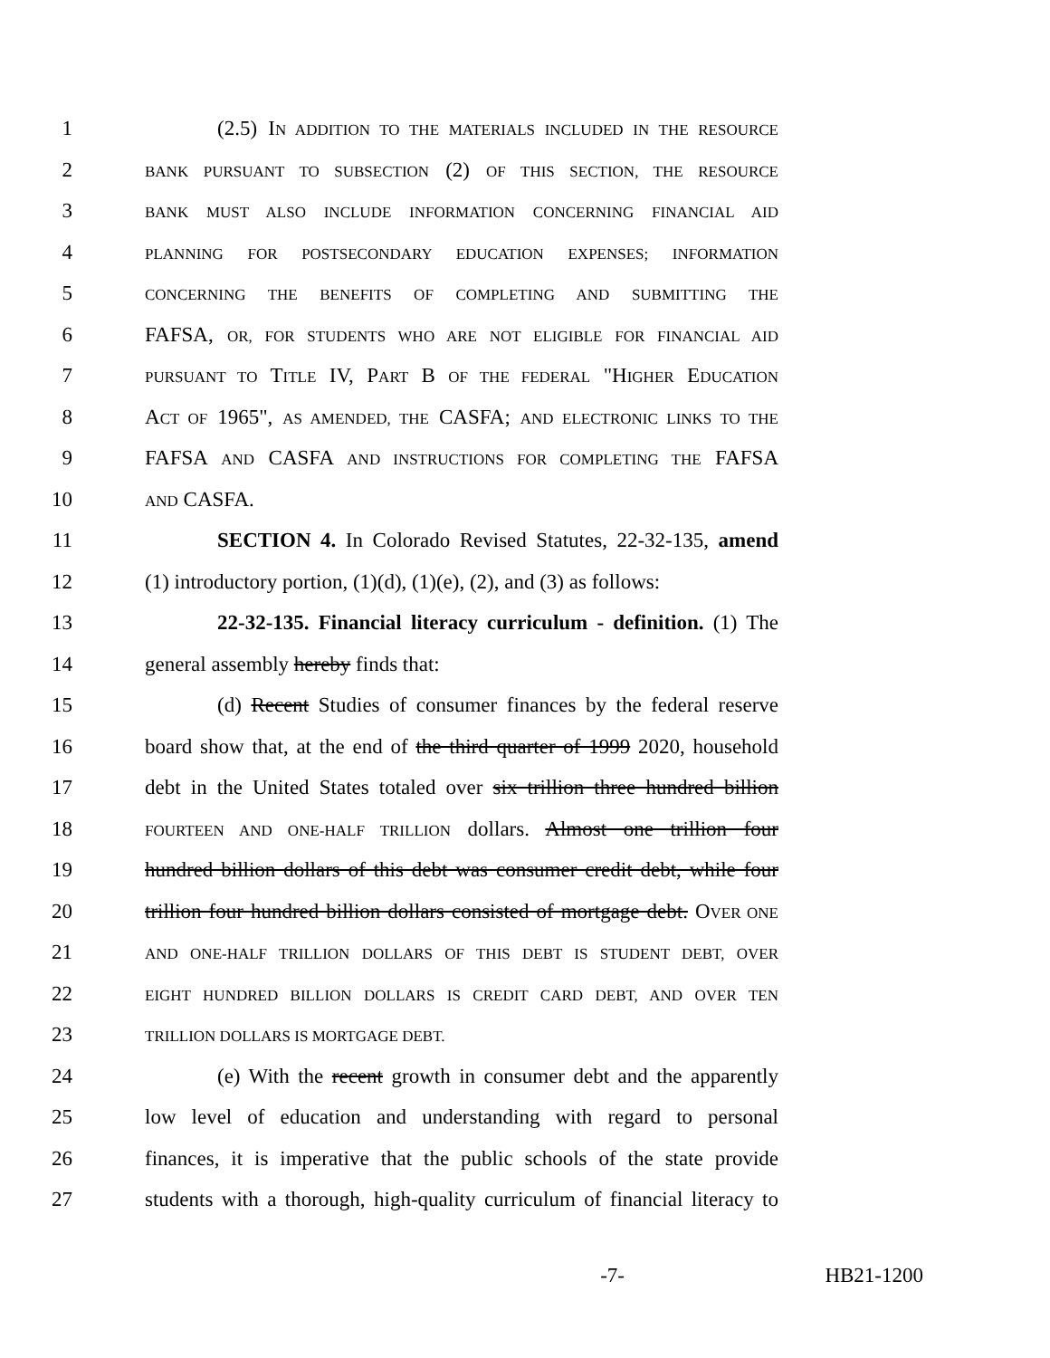1 (2.5) IN ADDITION TO THE MATERIALS INCLUDED IN THE RESOURCE
2 BANK PURSUANT TO SUBSECTION (2) OF THIS SECTION, THE RESOURCE
3 BANK MUST ALSO INCLUDE INFORMATION CONCERNING FINANCIAL AID
4 PLANNING FOR POSTSECONDARY EDUCATION EXPENSES; INFORMATION
5 CONCERNING THE BENEFITS OF COMPLETING AND SUBMITTING THE
6 FAFSA, OR, FOR STUDENTS WHO ARE NOT ELIGIBLE FOR FINANCIAL AID
7 PURSUANT TO TITLE IV, PART B OF THE FEDERAL "HIGHER EDUCATION
8 ACT OF 1965", AS AMENDED, THE CASFA; AND ELECTRONIC LINKS TO THE
9 FAFSA AND CASFA AND INSTRUCTIONS FOR COMPLETING THE FAFSA
10 AND CASFA.
11 SECTION 4. In Colorado Revised Statutes, 22-32-135, amend
12 (1) introductory portion, (1)(d), (1)(e), (2), and (3) as follows:
13 22-32-135. Financial literacy curriculum - definition. (1) The
14 general assembly hereby finds that:
15 (d) Recent Studies of consumer finances by the federal reserve
16 board show that, at the end of the third quarter of 1999 2020, household
17 debt in the United States totaled over six trillion three hundred billion
18 FOURTEEN AND ONE-HALF TRILLION dollars. Almost one trillion four
19 hundred billion dollars of this debt was consumer credit debt, while four
20 trillion four hundred billion dollars consisted of mortgage debt. OVER ONE
21 AND ONE-HALF TRILLION DOLLARS OF THIS DEBT IS STUDENT DEBT, OVER
22 EIGHT HUNDRED BILLION DOLLARS IS CREDIT CARD DEBT, AND OVER TEN
23 TRILLION DOLLARS IS MORTGAGE DEBT.
24 (e) With the recent growth in consumer debt and the apparently
25 low level of education and understanding with regard to personal
26 finances, it is imperative that the public schools of the state provide
27 students with a thorough, high-quality curriculum of financial literacy to
-7- HB21-1200